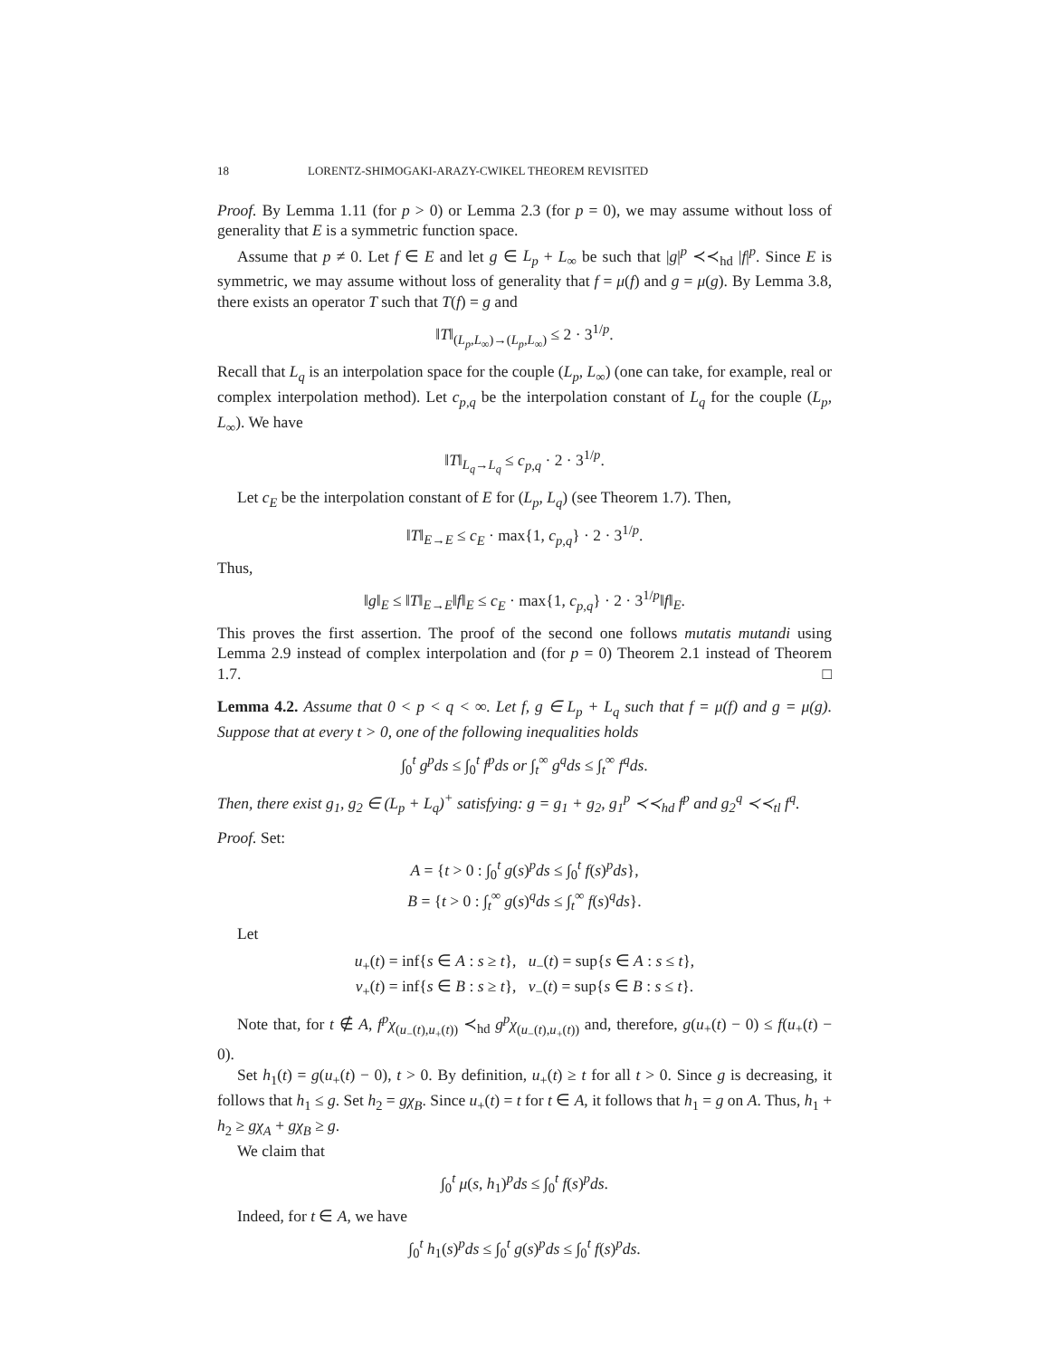18 LORENTZ-SHIMOGAKI-ARAZY-CWIKEL THEOREM REVISITED
Proof. By Lemma 1.11 (for p > 0) or Lemma 2.3 (for p = 0), we may assume without loss of generality that E is a symmetric function space.
Assume that p ≠ 0. Let f ∈ E and let g ∈ L<sub>p</sub> + L<sub>∞</sub> be such that |g|<sup>p</sup> ≺≺<sub>hd</sub> |f|<sup>p</sup>. Since E is symmetric, we may assume without loss of generality that f = μ(f) and g = μ(g). By Lemma 3.8, there exists an operator T such that T(f) = g and
‖T‖<sub>(L<sub>p</sub>,L<sub>∞</sub>)→(L<sub>p</sub>,L<sub>∞</sub>)</sub> ≤ 2 · 3<sup>1/p</sup>.
Recall that L<sub>q</sub> is an interpolation space for the couple (L<sub>p</sub>, L<sub>∞</sub>) (one can take, for example, real or complex interpolation method). Let c<sub>p,q</sub> be the interpolation constant of L<sub>q</sub> for the couple (L<sub>p</sub>, L<sub>∞</sub>). We have
‖T‖<sub>L<sub>q</sub>→L<sub>q</sub></sub> ≤ c<sub>p,q</sub> · 2 · 3<sup>1/p</sup>.
Let c<sub>E</sub> be the interpolation constant of E for (L<sub>p</sub>, L<sub>q</sub>) (see Theorem 1.7). Then,
‖T‖<sub>E→E</sub> ≤ c<sub>E</sub> · max{1, c<sub>p,q</sub>} · 2 · 3<sup>1/p</sup>.
Thus,
‖g‖<sub>E</sub> ≤ ‖T‖<sub>E→E</sub>‖f‖<sub>E</sub> ≤ c<sub>E</sub> · max{1, c<sub>p,q</sub>} · 2 · 3<sup>1/p</sup>‖f‖<sub>E</sub>.
This proves the first assertion. The proof of the second one follows mutatis mutandi using Lemma 2.9 instead of complex interpolation and (for p = 0) Theorem 2.1 instead of Theorem 1.7. □
Lemma 4.2. Assume that 0 < p < q < ∞. Let f, g ∈ L<sub>p</sub> + L<sub>q</sub> such that f = μ(f) and g = μ(g). Suppose that at every t > 0, one of the following inequalities holds
∫<sub>0</sub><sup>t</sup> g<sup>p</sup>ds ≤ ∫<sub>0</sub><sup>t</sup> f<sup>p</sup>ds or ∫<sub>t</sub><sup>∞</sup> g<sup>q</sup>ds ≤ ∫<sub>t</sub><sup>∞</sup> f<sup>q</sup>ds.
Then, there exist g<sub>1</sub>, g<sub>2</sub> ∈ (L<sub>p</sub> + L<sub>q</sub>)<sup>+</sup> satisfying: g = g<sub>1</sub> + g<sub>2</sub>, g<sub>1</sub><sup>p</sup> ≺≺<sub>hd</sub> f<sup>p</sup> and g<sub>2</sub><sup>q</sup> ≺≺<sub>tl</sub> f<sup>q</sup>.
Proof. Set:
A = {t > 0 : ∫<sub>0</sub><sup>t</sup> g(s)<sup>p</sup>ds ≤ ∫<sub>0</sub><sup>t</sup> f(s)<sup>p</sup>ds},
B = {t > 0 : ∫<sub>t</sub><sup>∞</sup> g(s)<sup>q</sup>ds ≤ ∫<sub>t</sub><sup>∞</sup> f(s)<sup>q</sup>ds}.
Let
u<sub>+</sub>(t) = inf{s ∈ A : s ≥ t}, u<sub>−</sub>(t) = sup{s ∈ A : s ≤ t},
v<sub>+</sub>(t) = inf{s ∈ B : s ≥ t}, v<sub>−</sub>(t) = sup{s ∈ B : s ≤ t}.
Note that, for t ∉ A, f<sup>p</sup>χ<sub>(u<sub>−</sub>(t),u<sub>+</sub>(t))</sub> ≺<sub>hd</sub> g<sup>p</sup>χ<sub>(u<sub>−</sub>(t),u<sub>+</sub>(t))</sub> and, therefore, g(u<sub>+</sub>(t) − 0) ≤ f(u<sub>+</sub>(t) − 0).
Set h<sub>1</sub>(t) = g(u<sub>+</sub>(t) − 0), t > 0. By definition, u<sub>+</sub>(t) ≥ t for all t > 0. Since g is decreasing, it follows that h<sub>1</sub> ≤ g. Set h<sub>2</sub> = gχ<sub>B</sub>. Since u<sub>+</sub>(t) = t for t ∈ A, it follows that h<sub>1</sub> = g on A. Thus, h<sub>1</sub> + h<sub>2</sub> ≥ gχ<sub>A</sub> + gχ<sub>B</sub> ≥ g.
We claim that
∫<sub>0</sub><sup>t</sup> μ(s, h<sub>1</sub>)<sup>p</sup>ds ≤ ∫<sub>0</sub><sup>t</sup> f(s)<sup>p</sup>ds.
Indeed, for t ∈ A, we have
∫<sub>0</sub><sup>t</sup> h<sub>1</sub>(s)<sup>p</sup>ds ≤ ∫<sub>0</sub><sup>t</sup> g(s)<sup>p</sup>ds ≤ ∫<sub>0</sub><sup>t</sup> f(s)<sup>p</sup>ds.